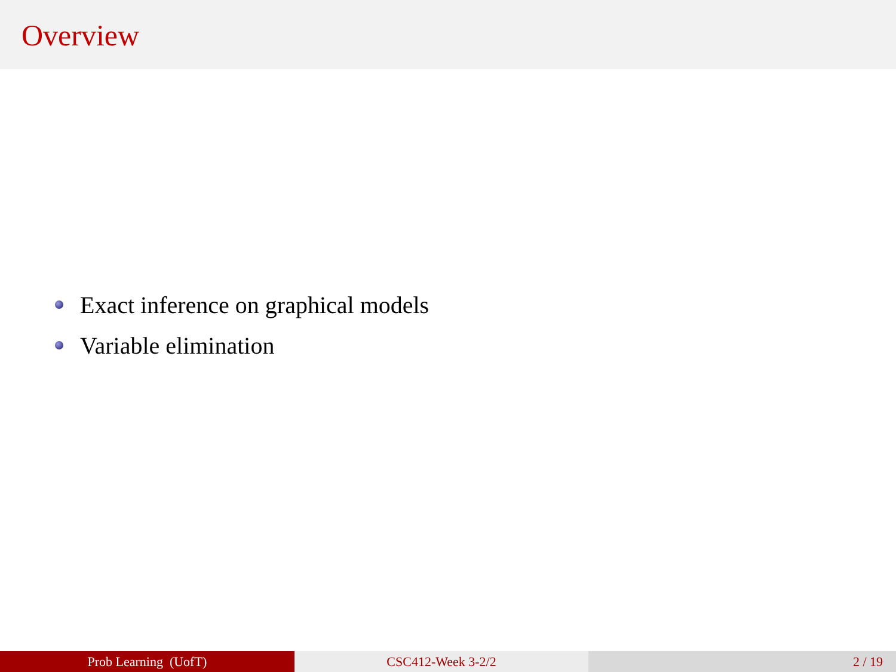Overview
Exact inference on graphical models
Variable elimination
Prob Learning (UofT) CSC412-Week 3-2/2 2 / 19